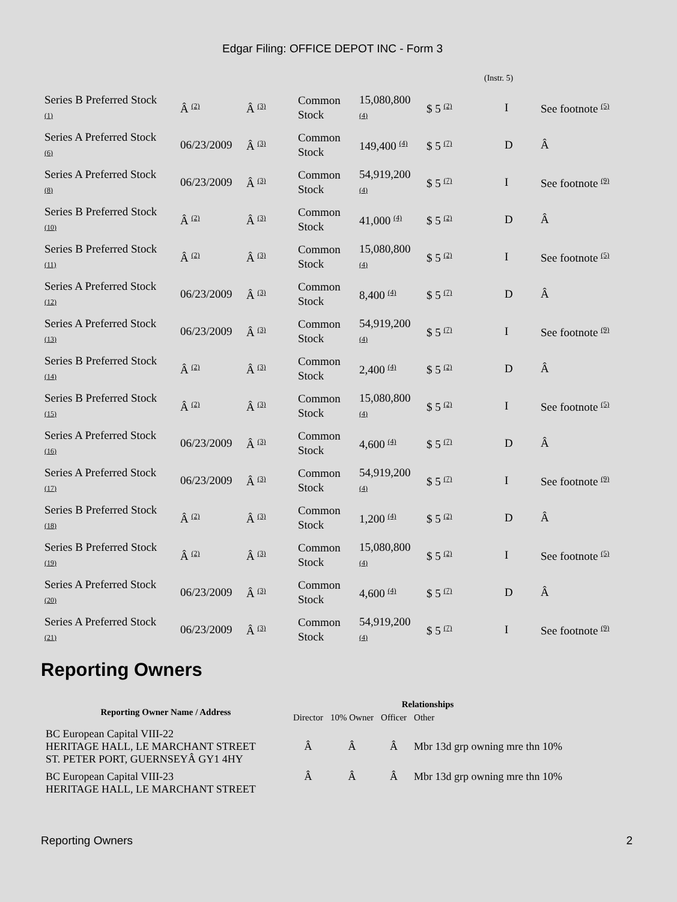Edgar Filing: OFFICE DEPOT INC - Form 3
(Instr. 5)
| Series B Preferred Stock (1) | Â <sup>(2)</sup> | Â <sup>(3)</sup> | Common Stock | 15,080,800 (4) | $ 5 <sup>(2)</sup> | I | See footnote <sup>(5)</sup> |
| Series A Preferred Stock (6) | 06/23/2009 | Â <sup>(3)</sup> | Common Stock | 149,400 <sup>(4)</sup> | $ 5 <sup>(7)</sup> | D | Â |
| Series A Preferred Stock (8) | 06/23/2009 | Â <sup>(3)</sup> | Common Stock | 54,919,200 (4) | $ 5 <sup>(7)</sup> | I | See footnote <sup>(9)</sup> |
| Series B Preferred Stock (10) | Â <sup>(2)</sup> | Â <sup>(3)</sup> | Common Stock | 41,000 <sup>(4)</sup> | $ 5 <sup>(2)</sup> | D | Â |
| Series B Preferred Stock (11) | Â <sup>(2)</sup> | Â <sup>(3)</sup> | Common Stock | 15,080,800 (4) | $ 5 <sup>(2)</sup> | I | See footnote <sup>(5)</sup> |
| Series A Preferred Stock (12) | 06/23/2009 | Â <sup>(3)</sup> | Common Stock | 8,400 <sup>(4)</sup> | $ 5 <sup>(7)</sup> | D | Â |
| Series A Preferred Stock (13) | 06/23/2009 | Â <sup>(3)</sup> | Common Stock | 54,919,200 (4) | $ 5 <sup>(7)</sup> | I | See footnote <sup>(9)</sup> |
| Series B Preferred Stock (14) | Â <sup>(2)</sup> | Â <sup>(3)</sup> | Common Stock | 2,400 <sup>(4)</sup> | $ 5 <sup>(2)</sup> | D | Â |
| Series B Preferred Stock (15) | Â <sup>(2)</sup> | Â <sup>(3)</sup> | Common Stock | 15,080,800 (4) | $ 5 <sup>(2)</sup> | I | See footnote <sup>(5)</sup> |
| Series A Preferred Stock (16) | 06/23/2009 | Â <sup>(3)</sup> | Common Stock | 4,600 <sup>(4)</sup> | $ 5 <sup>(7)</sup> | D | Â |
| Series A Preferred Stock (17) | 06/23/2009 | Â <sup>(3)</sup> | Common Stock | 54,919,200 (4) | $ 5 <sup>(7)</sup> | I | See footnote <sup>(9)</sup> |
| Series B Preferred Stock (18) | Â <sup>(2)</sup> | Â <sup>(3)</sup> | Common Stock | 1,200 <sup>(4)</sup> | $ 5 <sup>(2)</sup> | D | Â |
| Series B Preferred Stock (19) | Â <sup>(2)</sup> | Â <sup>(3)</sup> | Common Stock | 15,080,800 (4) | $ 5 <sup>(2)</sup> | I | See footnote <sup>(5)</sup> |
| Series A Preferred Stock (20) | 06/23/2009 | Â <sup>(3)</sup> | Common Stock | 4,600 <sup>(4)</sup> | $ 5 <sup>(7)</sup> | D | Â |
| Series A Preferred Stock (21) | 06/23/2009 | Â <sup>(3)</sup> | Common Stock | 54,919,200 (4) | $ 5 <sup>(7)</sup> | I | See footnote <sup>(9)</sup> |
Reporting Owners
| Reporting Owner Name / Address | Relationships | | | |
| --- | --- | --- | --- | --- |
| | Director | 10% Owner | Officer | Other |
| BC European Capital VIII-22 HERITAGE HALL, LE MARCHANT STREET ST. PETER PORT, GUERNSEYÂ GY1 4HY | Â | Â | Â | Mbr 13d grp owning mre thn 10% |
| BC European Capital VIII-23 HERITAGE HALL, LE MARCHANT STREET | Â | Â | Â | Mbr 13d grp owning mre thn 10% |
Reporting Owners 2